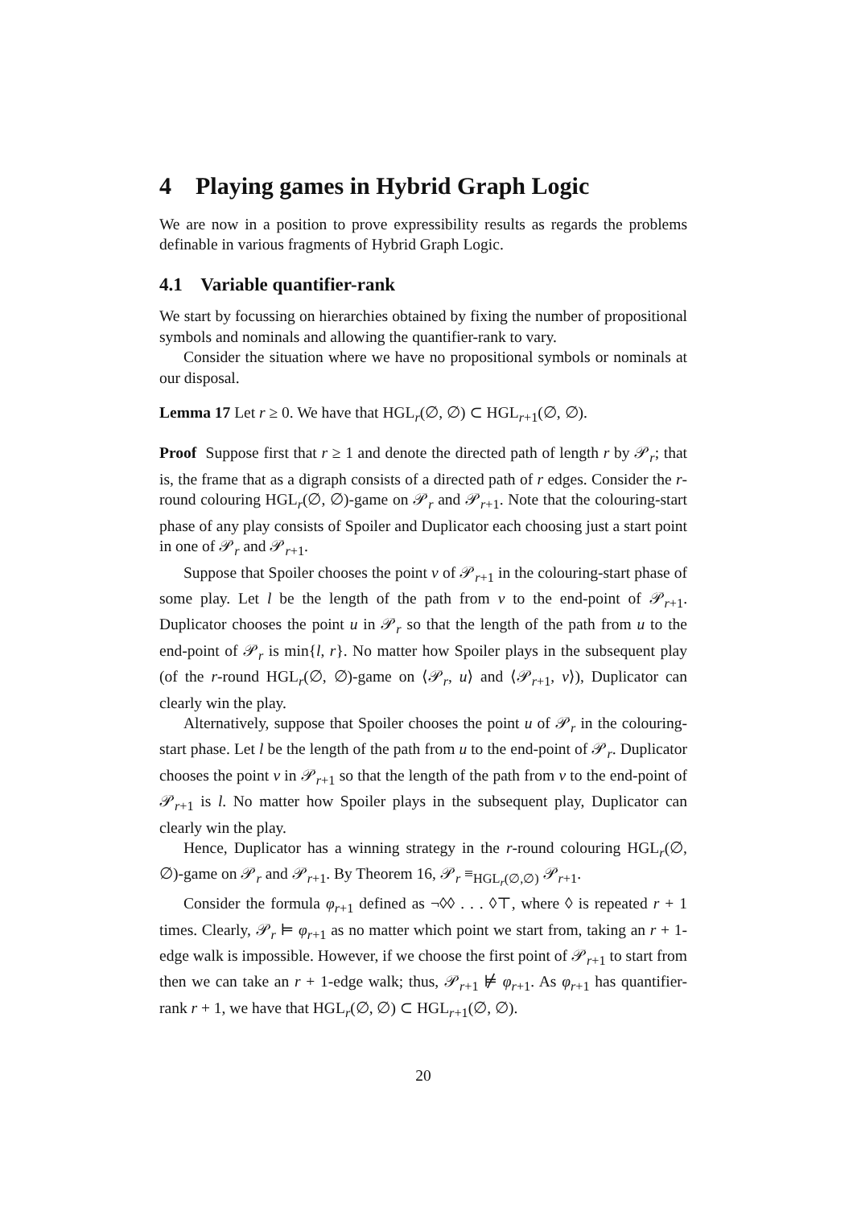4 Playing games in Hybrid Graph Logic
We are now in a position to prove expressibility results as regards the problems definable in various fragments of Hybrid Graph Logic.
4.1 Variable quantifier-rank
We start by focussing on hierarchies obtained by fixing the number of propositional symbols and nominals and allowing the quantifier-rank to vary.
Consider the situation where we have no propositional symbols or nominals at our disposal.
Lemma 17 Let r ≥ 0. We have that HGL<sub>r</sub>(∅, ∅) ⊂ HGL<sub>r+1</sub>(∅, ∅).
Proof Suppose first that r ≥ 1 and denote the directed path of length r by 𝒫<sub>r</sub>; that is, the frame that as a digraph consists of a directed path of r edges. Consider the r-round colouring HGL<sub>r</sub>(∅, ∅)-game on 𝒫<sub>r</sub> and 𝒫<sub>r+1</sub>. Note that the colouring-start phase of any play consists of Spoiler and Duplicator each choosing just a start point in one of 𝒫<sub>r</sub> and 𝒫<sub>r+1</sub>.
Suppose that Spoiler chooses the point v of 𝒫<sub>r+1</sub> in the colouring-start phase of some play. Let l be the length of the path from v to the end-point of 𝒫<sub>r+1</sub>. Duplicator chooses the point u in 𝒫<sub>r</sub> so that the length of the path from u to the end-point of 𝒫<sub>r</sub> is min{l, r}. No matter how Spoiler plays in the subsequent play (of the r-round HGL<sub>r</sub>(∅, ∅)-game on ⟨𝒫<sub>r</sub>, u⟩ and ⟨𝒫<sub>r+1</sub>, v⟩), Duplicator can clearly win the play.
Alternatively, suppose that Spoiler chooses the point u of 𝒫<sub>r</sub> in the colouring-start phase. Let l be the length of the path from u to the end-point of 𝒫<sub>r</sub>. Duplicator chooses the point v in 𝒫<sub>r+1</sub> so that the length of the path from v to the end-point of 𝒫<sub>r+1</sub> is l. No matter how Spoiler plays in the subsequent play, Duplicator can clearly win the play.
Hence, Duplicator has a winning strategy in the r-round colouring HGL<sub>r</sub>(∅, ∅)-game on 𝒫<sub>r</sub> and 𝒫<sub>r+1</sub>. By Theorem 16, 𝒫<sub>r</sub> ≡<sub>HGL<sub>r</sub>(∅,∅)</sub> 𝒫<sub>r+1</sub>.
Consider the formula φ<sub>r+1</sub> defined as ¬◊◊ . . . ◊⊤, where ◊ is repeated r + 1 times. Clearly, 𝒫<sub>r</sub> ⊨ φ<sub>r+1</sub> as no matter which point we start from, taking an r + 1-edge walk is impossible. However, if we choose the first point of 𝒫<sub>r+1</sub> to start from then we can take an r + 1-edge walk; thus, 𝒫<sub>r+1</sub> ⊭ φ<sub>r+1</sub>. As φ<sub>r+1</sub> has quantifier-rank r + 1, we have that HGL<sub>r</sub>(∅, ∅) ⊂ HGL<sub>r+1</sub>(∅, ∅).
20